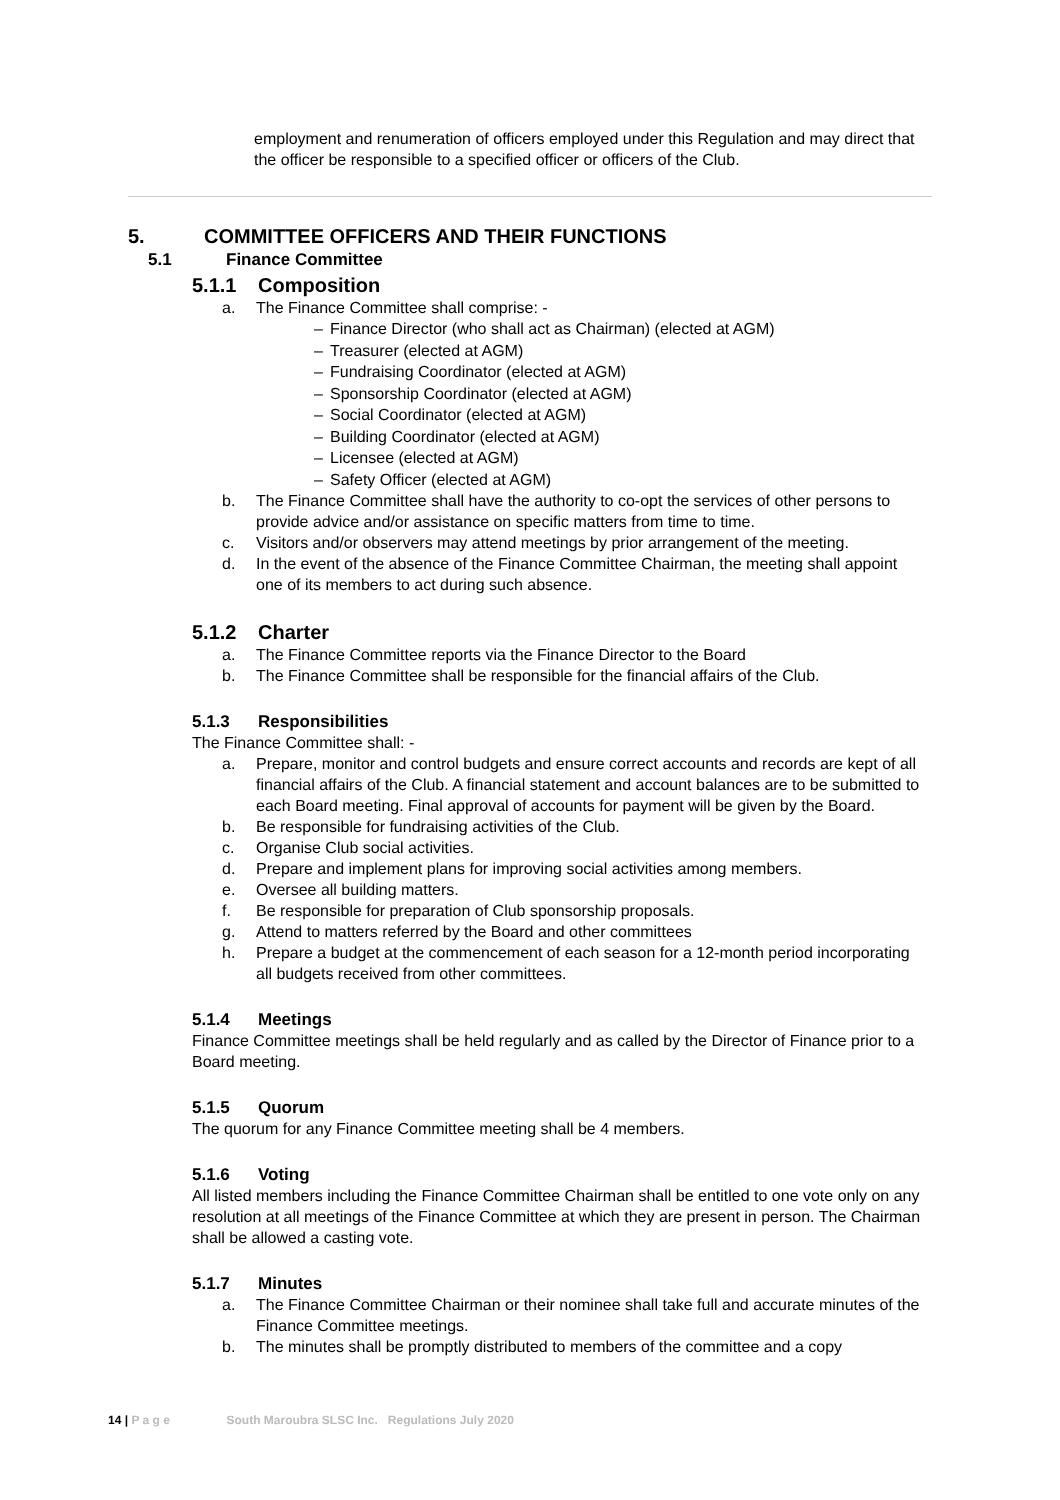employment and renumeration of officers employed under this Regulation and may direct that the officer be responsible to a specified officer or officers of the Club.
5. COMMITTEE OFFICERS AND THEIR FUNCTIONS
5.1 Finance Committee
5.1.1 Composition
a. The Finance Committee shall comprise: -
– Finance Director (who shall act as Chairman) (elected at AGM)
– Treasurer (elected at AGM)
– Fundraising Coordinator (elected at AGM)
– Sponsorship Coordinator (elected at AGM)
– Social Coordinator (elected at AGM)
– Building Coordinator (elected at AGM)
– Licensee (elected at AGM)
– Safety Officer (elected at AGM)
b. The Finance Committee shall have the authority to co-opt the services of other persons to provide advice and/or assistance on specific matters from time to time.
c. Visitors and/or observers may attend meetings by prior arrangement of the meeting.
d. In the event of the absence of the Finance Committee Chairman, the meeting shall appoint one of its members to act during such absence.
5.1.2 Charter
a. The Finance Committee reports via the Finance Director to the Board
b. The Finance Committee shall be responsible for the financial affairs of the Club.
5.1.3 Responsibilities
The Finance Committee shall: -
a. Prepare, monitor and control budgets and ensure correct accounts and records are kept of all financial affairs of the Club. A financial statement and account balances are to be submitted to each Board meeting. Final approval of accounts for payment will be given by the Board.
b. Be responsible for fundraising activities of the Club.
c. Organise Club social activities.
d. Prepare and implement plans for improving social activities among members.
e. Oversee all building matters.
f. Be responsible for preparation of Club sponsorship proposals.
g. Attend to matters referred by the Board and other committees
h. Prepare a budget at the commencement of each season for a 12-month period incorporating all budgets received from other committees.
5.1.4 Meetings
Finance Committee meetings shall be held regularly and as called by the Director of Finance prior to a Board meeting.
5.1.5 Quorum
The quorum for any Finance Committee meeting shall be 4 members.
5.1.6 Voting
All listed members including the Finance Committee Chairman shall be entitled to one vote only on any resolution at all meetings of the Finance Committee at which they are present in person. The Chairman shall be allowed a casting vote.
5.1.7 Minutes
a. The Finance Committee Chairman or their nominee shall take full and accurate minutes of the Finance Committee meetings.
b. The minutes shall be promptly distributed to members of the committee and a copy
14 | P a g e South Maroubra SLSC Inc. Regulations July 2020